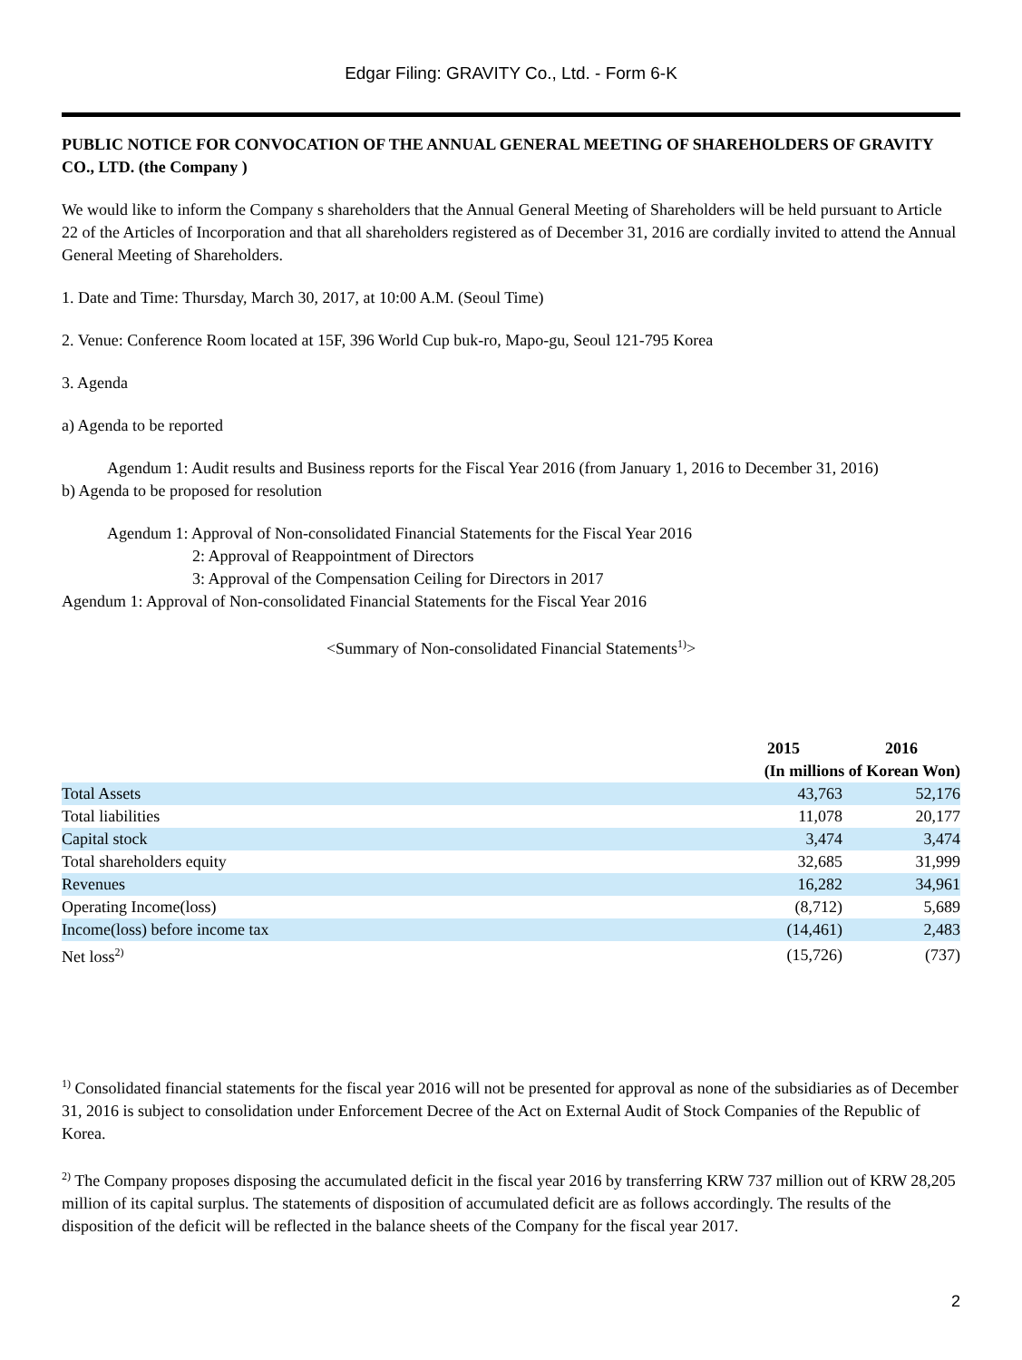Edgar Filing: GRAVITY Co., Ltd. - Form 6-K
PUBLIC NOTICE FOR CONVOCATION OF THE ANNUAL GENERAL MEETING OF SHAREHOLDERS OF GRAVITY CO., LTD. (the Company )
We would like to inform the Company s shareholders that the Annual General Meeting of Shareholders will be held pursuant to Article 22 of the Articles of Incorporation and that all shareholders registered as of December 31, 2016 are cordially invited to attend the Annual General Meeting of Shareholders.
1. Date and Time: Thursday, March 30, 2017, at 10:00 A.M. (Seoul Time)
2. Venue: Conference Room located at 15F, 396 World Cup buk-ro, Mapo-gu, Seoul 121-795 Korea
3. Agenda
a) Agenda to be reported
Agendum 1: Audit results and Business reports for the Fiscal Year 2016 (from January 1, 2016 to December 31, 2016)
b) Agenda to be proposed for resolution
Agendum 1: Approval of Non-consolidated Financial Statements for the Fiscal Year 2016
2: Approval of Reappointment of Directors
3: Approval of the Compensation Ceiling for Directors in 2017
Agendum 1: Approval of Non-consolidated Financial Statements for the Fiscal Year 2016
<Summary of Non-consolidated Financial Statements<sup>1)</sup>>
| | 2015 | 2016 |
| --- | --- | --- |
| | (In millions of Korean Won) | |
| Total Assets | 43,763 | 52,176 |
| Total liabilities | 11,078 | 20,177 |
| Capital stock | 3,474 | 3,474 |
| Total shareholders equity | 32,685 | 31,999 |
| Revenues | 16,282 | 34,961 |
| Operating Income(loss) | (8,712) | 5,689 |
| Income(loss) before income tax | (14,461) | 2,483 |
| Net loss<sup>2)</sup> | (15,726) | (737) |
<sup>1)</sup> Consolidated financial statements for the fiscal year 2016 will not be presented for approval as none of the subsidiaries as of December 31, 2016 is subject to consolidation under Enforcement Decree of the Act on External Audit of Stock Companies of the Republic of Korea.
<sup>2)</sup> The Company proposes disposing the accumulated deficit in the fiscal year 2016 by transferring KRW 737 million out of KRW 28,205 million of its capital surplus. The statements of disposition of accumulated deficit are as follows accordingly. The results of the disposition of the deficit will be reflected in the balance sheets of the Company for the fiscal year 2017.
2